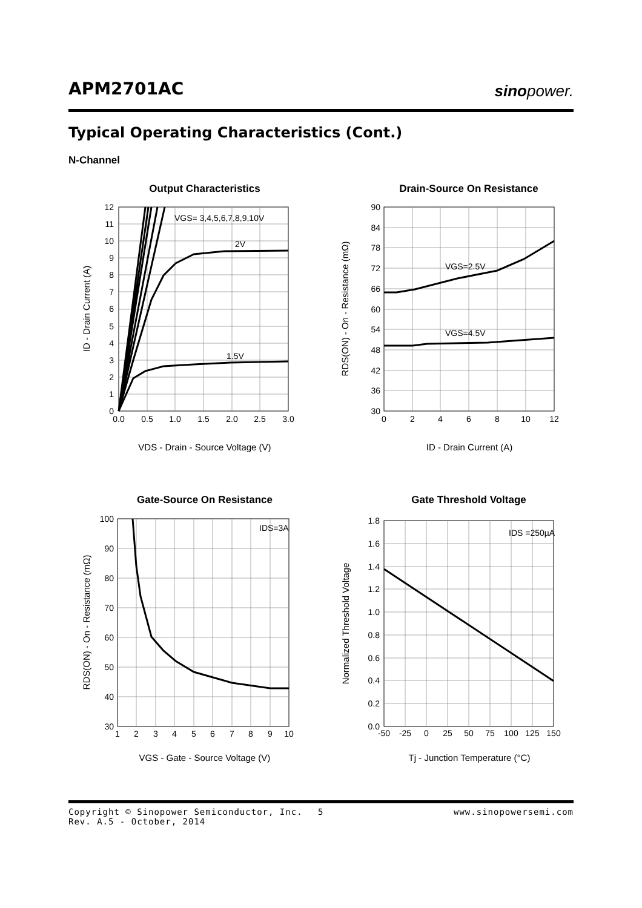APM2701AC
sinopower.
Typical Operating Characteristics (Cont.)
N-Channel
Output Characteristics
VGS= 3,4,5,6,7,8,9,10V
2V
1.5V
12
11
10
9
8
7
6
5
4
3
2
1
0
0.0
0.5
1.0
1.5
2.0
2.5
3.0
VDS - Drain - Source Voltage (V)
ID - Drain Current (A)
Drain-Source On Resistance
VGS=2.5V
VGS=4.5V
90
84
78
72
66
60
54
48
42
36
30
0
2
4
6
8
10
12
ID - Drain Current (A)
RDS(ON) - On - Resistance (mΩ)
Gate-Source On Resistance
IDS=3A
100
90
80
70
60
50
40
30
1
2
3
4
5
6
7
8
9
10
VGS - Gate - Source Voltage (V)
RDS(ON) - On - Resistance (mΩ)
Gate Threshold Voltage
IDS =250µA
1.8
1.6
1.4
1.2
1.0
0.8
0.6
0.4
0.2
0.0
-50
-25
0
25
50
75
100
125
150
Tj - Junction Temperature (°C)
Normalized Threshold Voltage
Copyright © Sinopower Semiconductor, Inc.
Rev. A.5 - October, 2014
5
www.sinopowersemi.com